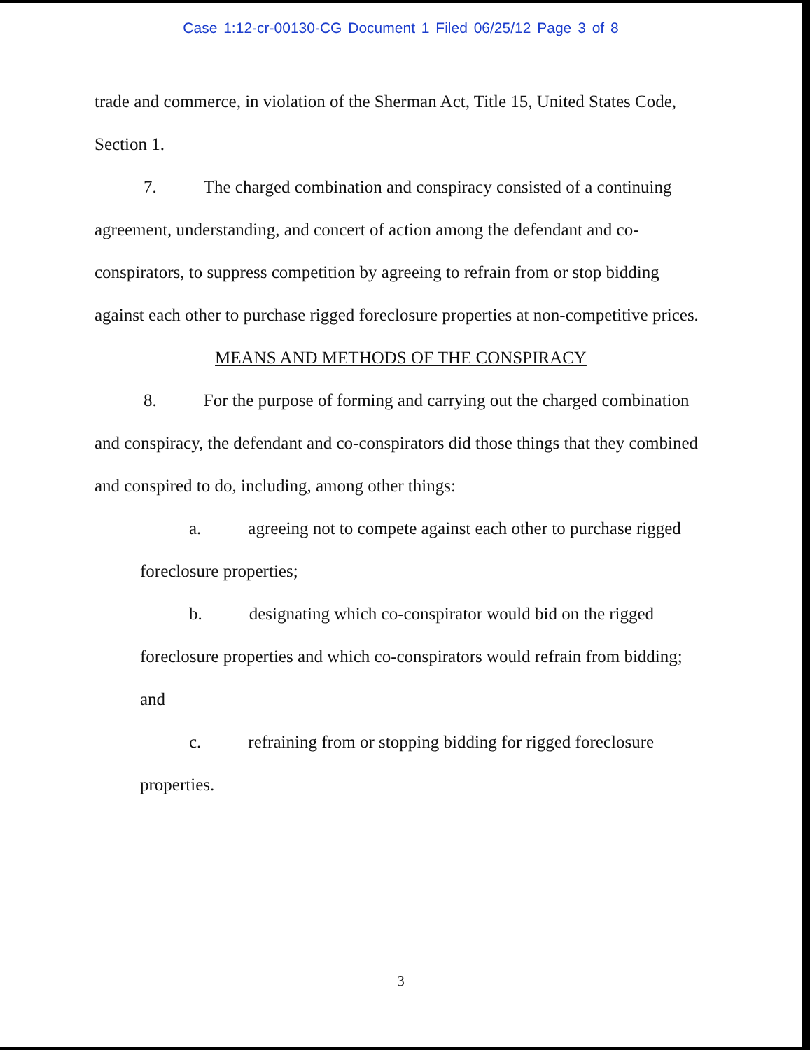Case 1:12-cr-00130-CG Document 1 Filed 06/25/12 Page 3 of 8
trade and commerce, in violation of the Sherman Act, Title 15, United States Code, Section 1.
7. The charged combination and conspiracy consisted of a continuing agreement, understanding, and concert of action among the defendant and co-conspirators, to suppress competition by agreeing to refrain from or stop bidding against each other to purchase rigged foreclosure properties at non-competitive prices.
MEANS AND METHODS OF THE CONSPIRACY
8. For the purpose of forming and carrying out the charged combination and conspiracy, the defendant and co-conspirators did those things that they combined and conspired to do, including, among other things:
a. agreeing not to compete against each other to purchase rigged foreclosure properties;
b. designating which co-conspirator would bid on the rigged foreclosure properties and which co-conspirators would refrain from bidding; and
c. refraining from or stopping bidding for rigged foreclosure properties.
3